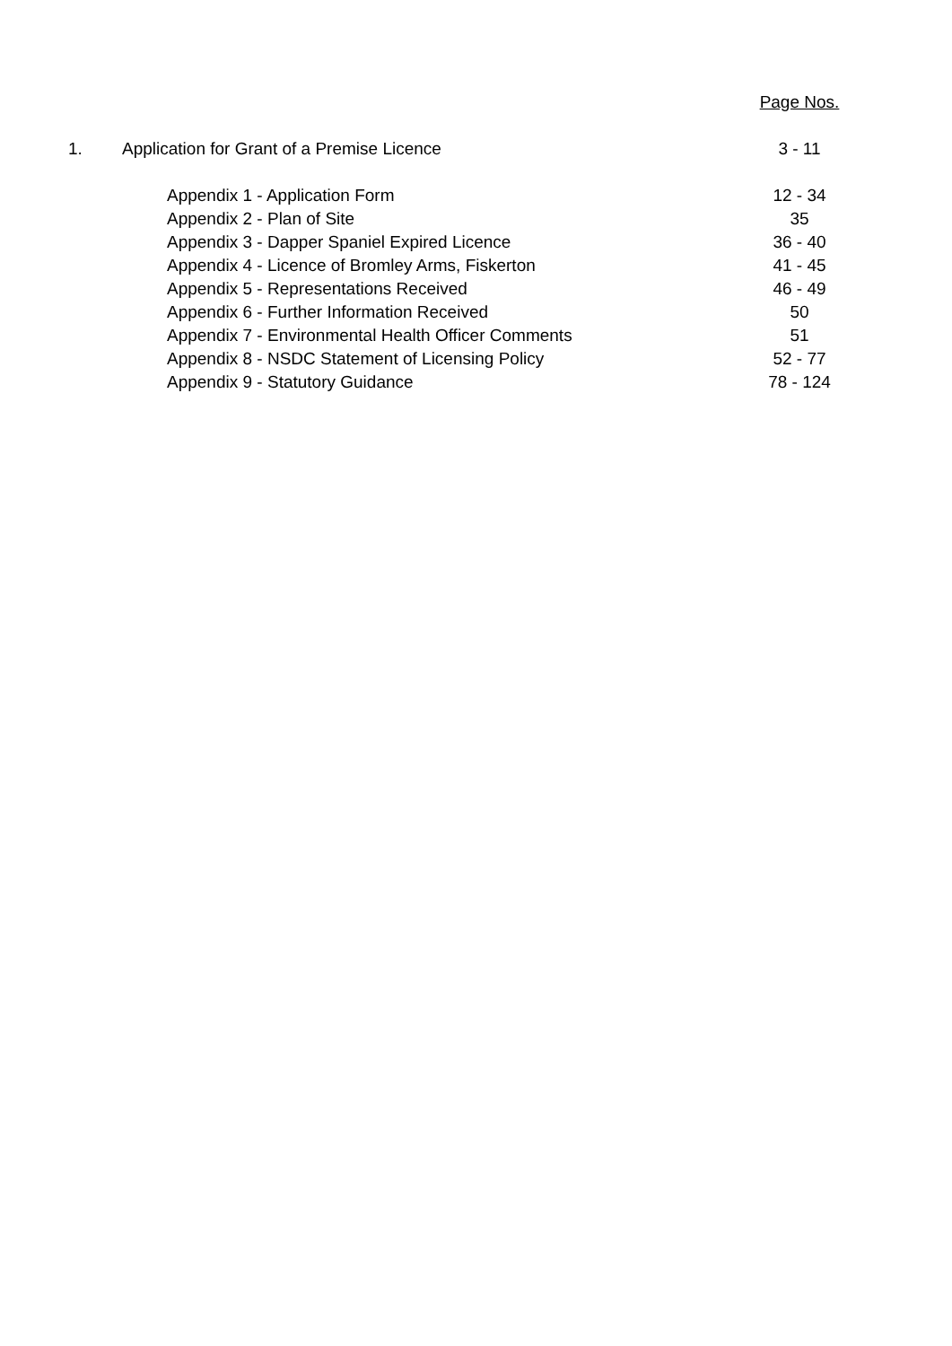| | | Page Nos. |
| 1. | Application for Grant of a Premise Licence | 3 - 11 |
| | Appendix 1 - Application Form | 12 - 34 |
| | Appendix 2 - Plan of Site | 35 |
| | Appendix 3 - Dapper Spaniel Expired Licence | 36 - 40 |
| | Appendix 4 - Licence of Bromley Arms, Fiskerton | 41 - 45 |
| | Appendix 5 - Representations Received | 46 - 49 |
| | Appendix 6 - Further Information Received | 50 |
| | Appendix 7 - Environmental Health Officer Comments | 51 |
| | Appendix 8 - NSDC Statement of Licensing Policy | 52 - 77 |
| | Appendix 9 - Statutory Guidance | 78 - 124 |